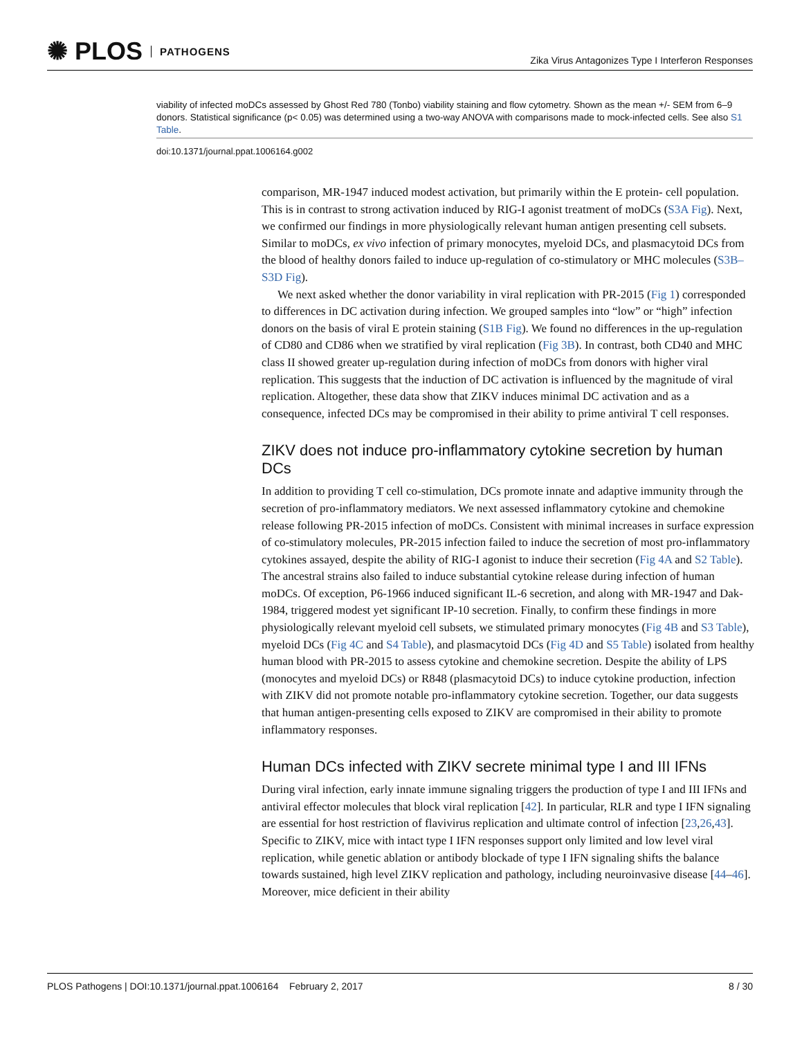✺ PLOS PATHOGENS
Zika Virus Antagonizes Type I Interferon Responses
viability of infected moDCs assessed by Ghost Red 780 (Tonbo) viability staining and flow cytometry. Shown as the mean +/- SEM from 6–9 donors. Statistical significance (p< 0.05) was determined using a two-way ANOVA with comparisons made to mock-infected cells. See also S1 Table.
doi:10.1371/journal.ppat.1006164.g002
comparison, MR-1947 induced modest activation, but primarily within the E protein- cell population. This is in contrast to strong activation induced by RIG-I agonist treatment of moDCs (S3A Fig). Next, we confirmed our findings in more physiologically relevant human antigen presenting cell subsets. Similar to moDCs, ex vivo infection of primary monocytes, myeloid DCs, and plasmacytoid DCs from the blood of healthy donors failed to induce up-regulation of co-stimulatory or MHC molecules (S3B–S3D Fig).
We next asked whether the donor variability in viral replication with PR-2015 (Fig 1) corresponded to differences in DC activation during infection. We grouped samples into “low” or “high” infection donors on the basis of viral E protein staining (S1B Fig). We found no differences in the up-regulation of CD80 and CD86 when we stratified by viral replication (Fig 3B). In contrast, both CD40 and MHC class II showed greater up-regulation during infection of moDCs from donors with higher viral replication. This suggests that the induction of DC activation is influenced by the magnitude of viral replication. Altogether, these data show that ZIKV induces minimal DC activation and as a consequence, infected DCs may be compromised in their ability to prime antiviral T cell responses.
ZIKV does not induce pro-inflammatory cytokine secretion by human DCs
In addition to providing T cell co-stimulation, DCs promote innate and adaptive immunity through the secretion of pro-inflammatory mediators. We next assessed inflammatory cytokine and chemokine release following PR-2015 infection of moDCs. Consistent with minimal increases in surface expression of co-stimulatory molecules, PR-2015 infection failed to induce the secretion of most pro-inflammatory cytokines assayed, despite the ability of RIG-I agonist to induce their secretion (Fig 4A and S2 Table). The ancestral strains also failed to induce substantial cytokine release during infection of human moDCs. Of exception, P6-1966 induced significant IL-6 secretion, and along with MR-1947 and Dak-1984, triggered modest yet significant IP-10 secretion. Finally, to confirm these findings in more physiologically relevant myeloid cell subsets, we stimulated primary monocytes (Fig 4B and S3 Table), myeloid DCs (Fig 4C and S4 Table), and plasmacytoid DCs (Fig 4D and S5 Table) isolated from healthy human blood with PR-2015 to assess cytokine and chemokine secretion. Despite the ability of LPS (monocytes and myeloid DCs) or R848 (plasmacytoid DCs) to induce cytokine production, infection with ZIKV did not promote notable pro-inflammatory cytokine secretion. Together, our data suggests that human antigen-presenting cells exposed to ZIKV are compromised in their ability to promote inflammatory responses.
Human DCs infected with ZIKV secrete minimal type I and III IFNs
During viral infection, early innate immune signaling triggers the production of type I and III IFNs and antiviral effector molecules that block viral replication [42]. In particular, RLR and type I IFN signaling are essential for host restriction of flavivirus replication and ultimate control of infection [23,26,43]. Specific to ZIKV, mice with intact type I IFN responses support only limited and low level viral replication, while genetic ablation or antibody blockade of type I IFN signaling shifts the balance towards sustained, high level ZIKV replication and pathology, including neuroinvasive disease [44–46]. Moreover, mice deficient in their ability
PLOS Pathogens | DOI:10.1371/journal.ppat.1006164 February 2, 2017
8 / 30